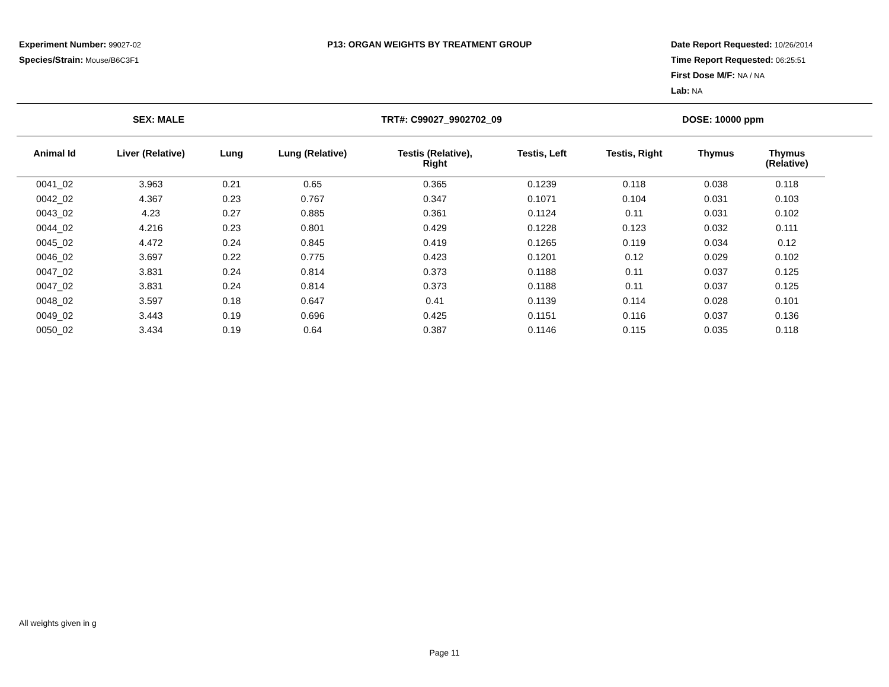Experiment Number: 99027-02
Species/Strain: Mouse/B6C3F1
P13: ORGAN WEIGHTS BY TREATMENT GROUP Date Report Requested: 10/26/2014
Time Report Requested: 06:25:51
First Dose M/F: NA / NA
Lab: NA
SEX: MALE TRT#: C99027_9902702_09 DOSE: 10000 ppm
| Animal Id | Liver (Relative) | Lung | Lung (Relative) | Testis (Relative), Right | Testis, Left | Testis, Right | Thymus | Thymus (Relative) |
| --- | --- | --- | --- | --- | --- | --- | --- | --- |
| 0041_02 | 3.963 | 0.21 | 0.65 | 0.365 | 0.1239 | 0.118 | 0.038 | 0.118 |
| 0042_02 | 4.367 | 0.23 | 0.767 | 0.347 | 0.1071 | 0.104 | 0.031 | 0.103 |
| 0043_02 | 4.23 | 0.27 | 0.885 | 0.361 | 0.1124 | 0.11 | 0.031 | 0.102 |
| 0044_02 | 4.216 | 0.23 | 0.801 | 0.429 | 0.1228 | 0.123 | 0.032 | 0.111 |
| 0045_02 | 4.472 | 0.24 | 0.845 | 0.419 | 0.1265 | 0.119 | 0.034 | 0.12 |
| 0046_02 | 3.697 | 0.22 | 0.775 | 0.423 | 0.1201 | 0.12 | 0.029 | 0.102 |
| 0047_02 | 3.831 | 0.24 | 0.814 | 0.373 | 0.1188 | 0.11 | 0.037 | 0.125 |
| 0047_02 | 3.831 | 0.24 | 0.814 | 0.373 | 0.1188 | 0.11 | 0.037 | 0.125 |
| 0048_02 | 3.597 | 0.18 | 0.647 | 0.41 | 0.1139 | 0.114 | 0.028 | 0.101 |
| 0049_02 | 3.443 | 0.19 | 0.696 | 0.425 | 0.1151 | 0.116 | 0.037 | 0.136 |
| 0050_02 | 3.434 | 0.19 | 0.64 | 0.387 | 0.1146 | 0.115 | 0.035 | 0.118 |
All weights given in g
Page 11